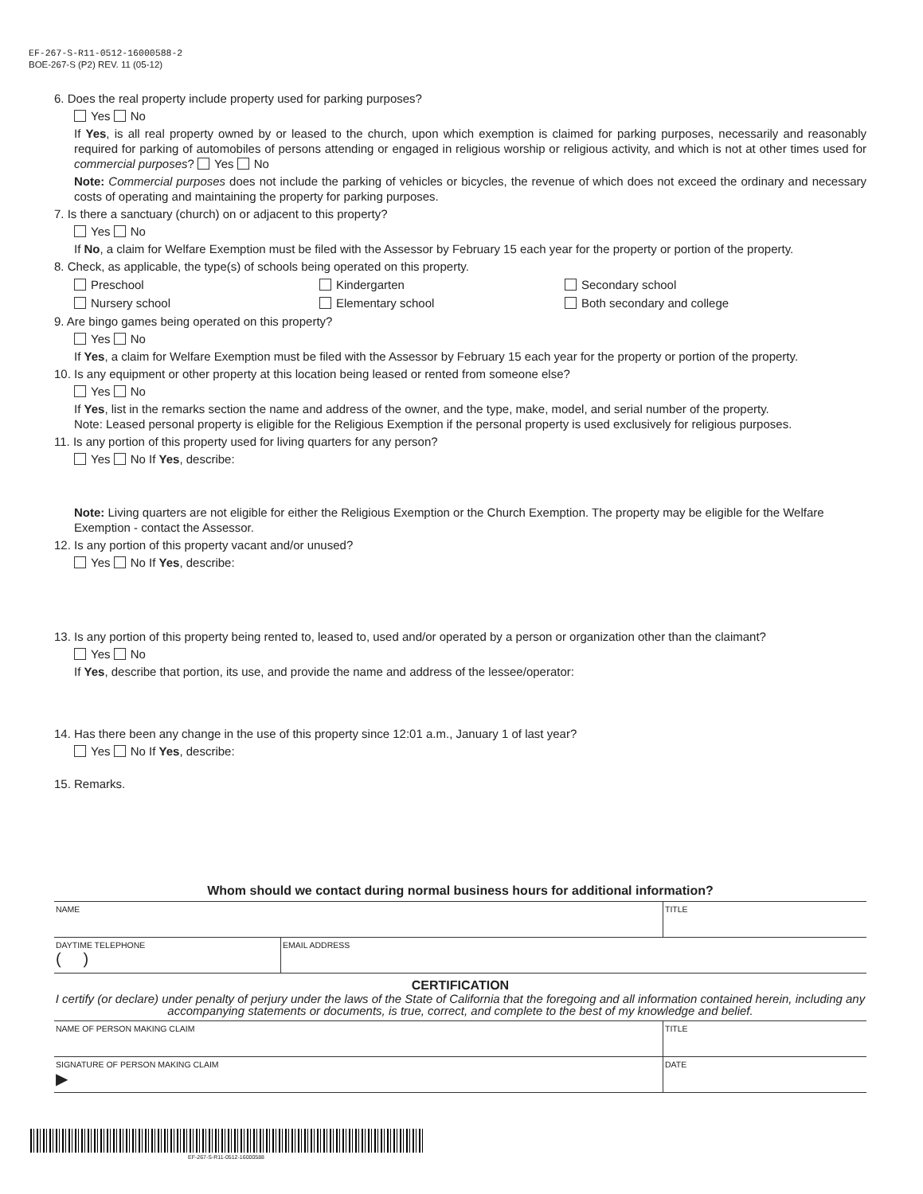EF-267-S-R11-0512-16000588-2
BOE-267-S (P2) REV. 11 (05-12)
6. Does the real property include property used for parking purposes?
Yes No
If Yes, is all real property owned by or leased to the church, upon which exemption is claimed for parking purposes, necessarily and reasonably required for parking of automobiles of persons attending or engaged in religious worship or religious activity, and which is not at other times used for commercial purposes? Yes No
Note: Commercial purposes does not include the parking of vehicles or bicycles, the revenue of which does not exceed the ordinary and necessary costs of operating and maintaining the property for parking purposes.
7. Is there a sanctuary (church) on or adjacent to this property?
Yes No
If No, a claim for Welfare Exemption must be filed with the Assessor by February 15 each year for the property or portion of the property.
8. Check, as applicable, the type(s) of schools being operated on this property.
Preschool Kindergarten Secondary school
Nursery school Elementary school Both secondary and college
9. Are bingo games being operated on this property?
Yes No
If Yes, a claim for Welfare Exemption must be filed with the Assessor by February 15 each year for the property or portion of the property.
10. Is any equipment or other property at this location being leased or rented from someone else?
Yes No
If Yes, list in the remarks section the name and address of the owner, and the type, make, model, and serial number of the property.
Note: Leased personal property is eligible for the Religious Exemption if the personal property is used exclusively for religious purposes.
11. Is any portion of this property used for living quarters for any person?
Yes No If Yes, describe:
Note: Living quarters are not eligible for either the Religious Exemption or the Church Exemption. The property may be eligible for the Welfare Exemption - contact the Assessor.
12. Is any portion of this property vacant and/or unused?
Yes No If Yes, describe:
13. Is any portion of this property being rented to, leased to, used and/or operated by a person or organization other than the claimant?
Yes No
If Yes, describe that portion, its use, and provide the name and address of the lessee/operator:
14. Has there been any change in the use of this property since 12:01 a.m., January 1 of last year?
Yes No If Yes, describe:
15. Remarks.
Whom should we contact during normal business hours for additional information?
NAME TITLE
DAYTIME TELEPHONE
( )
EMAIL ADDRESS
CERTIFICATION
I certify (or declare) under penalty of perjury under the laws of the State of California that the foregoing and all information contained herein, including any accompanying statements or documents, is true, correct, and complete to the best of my knowledge and belief.
NAME OF PERSON MAKING CLAIM TITLE
SIGNATURE OF PERSON MAKING CLAIM
▶
DATE
EF-267-S-R11-0512-16000588